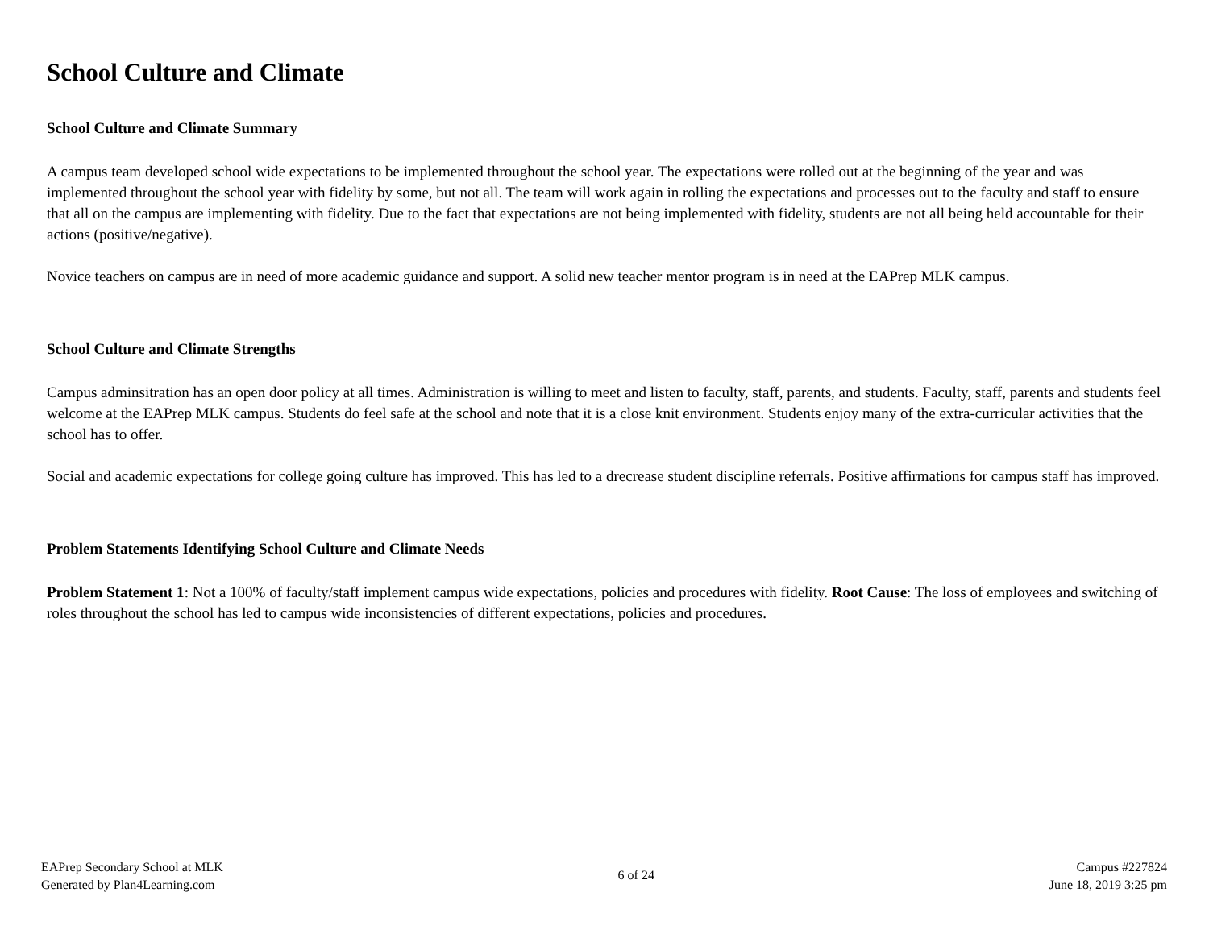School Culture and Climate
School Culture and Climate Summary
A campus team developed school wide expectations to be implemented throughout the school year. The expectations were rolled out at the beginning of the year and was implemented throughout the school year with fidelity by some, but not all. The team will work again in rolling the expectations and processes out to the faculty and staff to ensure that all on the campus are implementing with fidelity. Due to the fact that expectations are not being implemented with fidelity, students are not all being held accountable for their actions (positive/negative).
Novice teachers on campus are in need of more academic guidance and support. A solid new teacher mentor program is in need at the EAPrep MLK campus.
School Culture and Climate Strengths
Campus adminsitration has an open door policy at all times. Administration is willing to meet and listen to faculty, staff, parents, and students. Faculty, staff, parents and students feel welcome at the EAPrep MLK campus. Students do feel safe at the school and note that it is a close knit environment. Students enjoy many of the extra-curricular activities that the school has to offer.
Social and academic expectations for college going culture has improved. This has led to a drecrease student discipline referrals. Positive affirmations for campus staff has improved.
Problem Statements Identifying School Culture and Climate Needs
Problem Statement 1: Not a 100% of faculty/staff implement campus wide expectations, policies and procedures with fidelity. Root Cause: The loss of employees and switching of roles throughout the school has led to campus wide inconsistencies of different expectations, policies and procedures.
EAPrep Secondary School at MLK
Generated by Plan4Learning.com
6 of 24
Campus #227824
June 18, 2019 3:25 pm